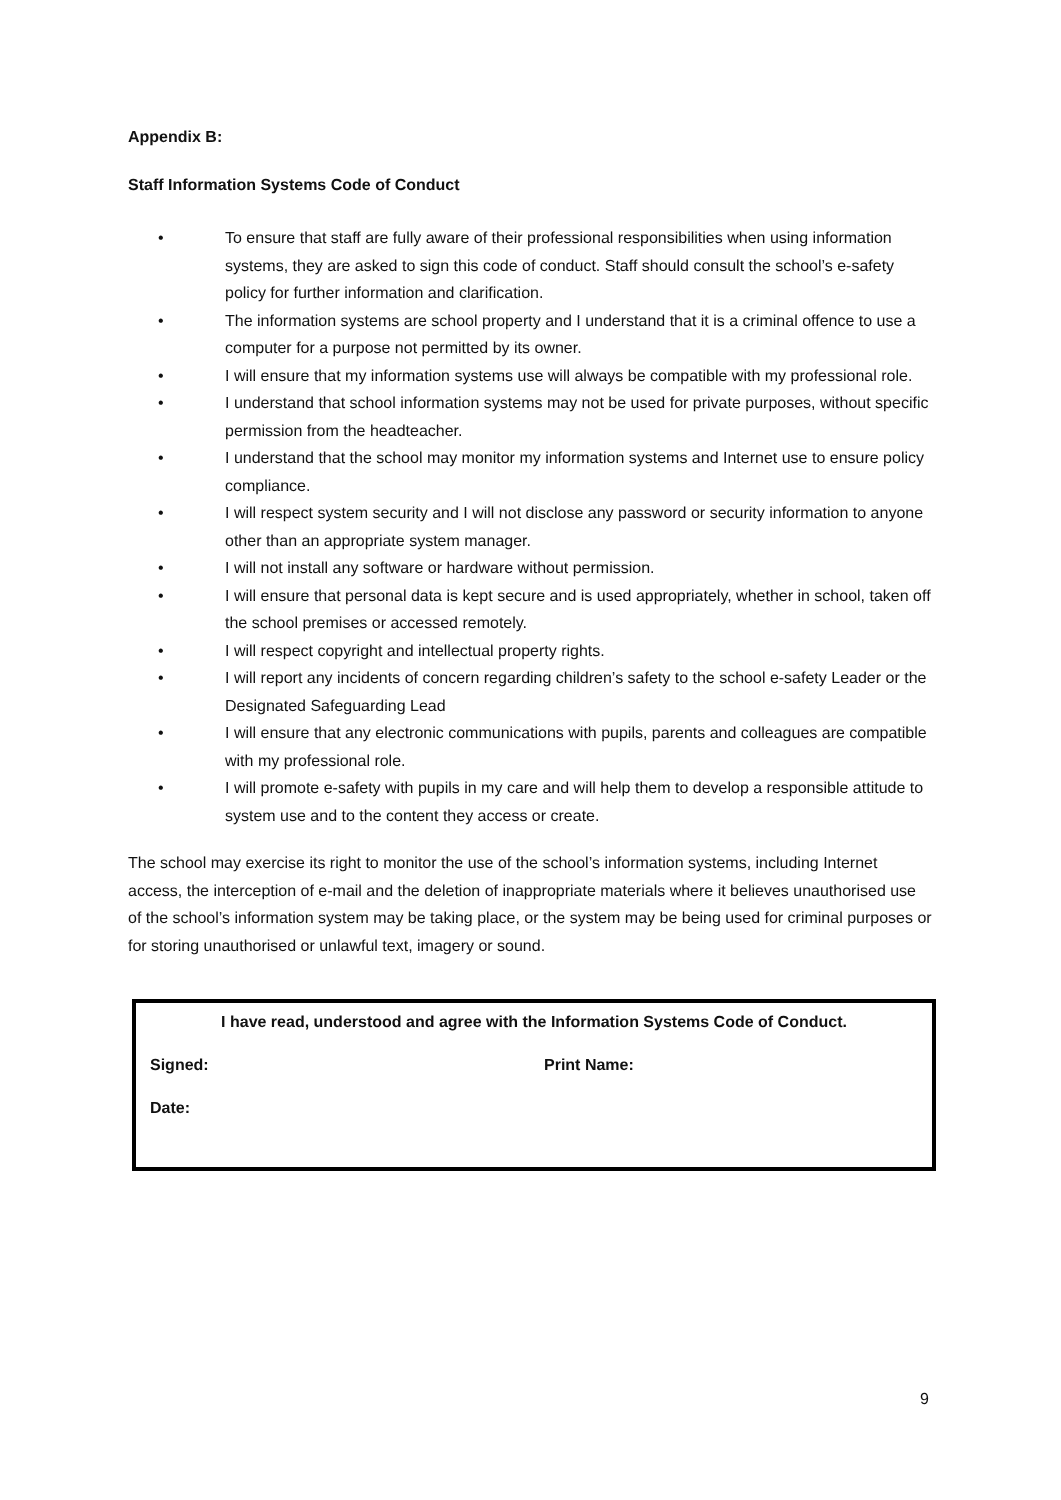Appendix B:
Staff Information Systems Code of Conduct
• To ensure that staff are fully aware of their professional responsibilities when using information systems, they are asked to sign this code of conduct. Staff should consult the school’s e-safety policy for further information and clarification.
• The information systems are school property and I understand that it is a criminal offence to use a computer for a purpose not permitted by its owner.
• I will ensure that my information systems use will always be compatible with my professional role.
• I understand that school information systems may not be used for private purposes, without specific permission from the headteacher.
• I understand that the school may monitor my information systems and Internet use to ensure policy compliance.
• I will respect system security and I will not disclose any password or security information to anyone other than an appropriate system manager.
• I will not install any software or hardware without permission.
• I will ensure that personal data is kept secure and is used appropriately, whether in school, taken off the school premises or accessed remotely.
• I will respect copyright and intellectual property rights.
• I will report any incidents of concern regarding children’s safety to the school e-safety Leader or the Designated Safeguarding Lead
• I will ensure that any electronic communications with pupils, parents and colleagues are compatible with my professional role.
• I will promote e-safety with pupils in my care and will help them to develop a responsible attitude to system use and to the content they access or create.
The school may exercise its right to monitor the use of the school’s information systems, including Internet access, the interception of e-mail and the deletion of inappropriate materials where it believes unauthorised use of the school’s information system may be taking place, or the system may be being used for criminal purposes or for storing unauthorised or unlawful text, imagery or sound.
I have read, understood and agree with the Information Systems Code of Conduct.
Signed: Print Name:
Date:
9